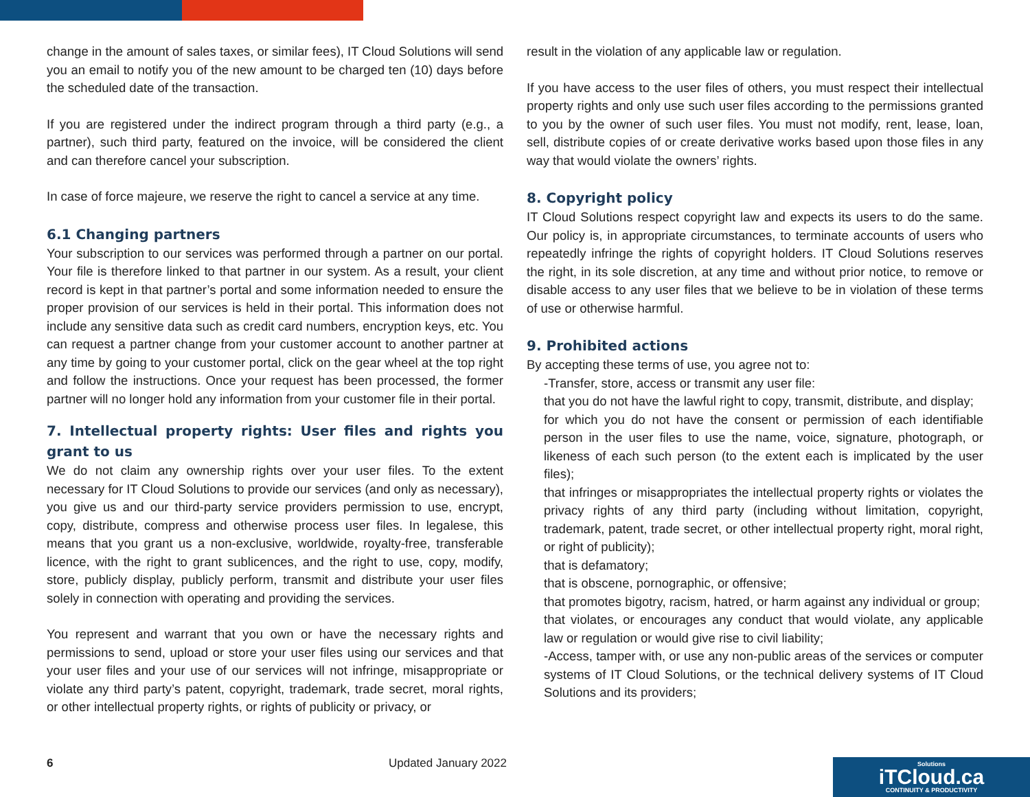change in the amount of sales taxes, or similar fees), IT Cloud Solutions will send you an email to notify you of the new amount to be charged ten (10) days before the scheduled date of the transaction.
If you are registered under the indirect program through a third party (e.g., a partner), such third party, featured on the invoice, will be considered the client and can therefore cancel your subscription.
In case of force majeure, we reserve the right to cancel a service at any time.
6.1 Changing partners
Your subscription to our services was performed through a partner on our portal. Your file is therefore linked to that partner in our system. As a result, your client record is kept in that partner’s portal and some information needed to ensure the proper provision of our services is held in their portal. This information does not include any sensitive data such as credit card numbers, encryption keys, etc. You can request a partner change from your customer account to another partner at any time by going to your customer portal, click on the gear wheel at the top right and follow the instructions. Once your request has been processed, the former partner will no longer hold any information from your customer file in their portal.
7. Intellectual property rights: User files and rights you grant to us
We do not claim any ownership rights over your user files. To the extent necessary for IT Cloud Solutions to provide our services (and only as necessary), you give us and our third-party service providers permission to use, encrypt, copy, distribute, compress and otherwise process user files. In legalese, this means that you grant us a non-exclusive, worldwide, royalty-free, transferable licence, with the right to grant sublicences, and the right to use, copy, modify, store, publicly display, publicly perform, transmit and distribute your user files solely in connection with operating and providing the services.
You represent and warrant that you own or have the necessary rights and permissions to send, upload or store your user files using our services and that your user files and your use of our services will not infringe, misappropriate or violate any third party’s patent, copyright, trademark, trade secret, moral rights, or other intellectual property rights, or rights of publicity or privacy, or
result in the violation of any applicable law or regulation.
If you have access to the user files of others, you must respect their intellectual property rights and only use such user files according to the permissions granted to you by the owner of such user files. You must not modify, rent, lease, loan, sell, distribute copies of or create derivative works based upon those files in any way that would violate the owners’ rights.
8. Copyright policy
IT Cloud Solutions respect copyright law and expects its users to do the same. Our policy is, in appropriate circumstances, to terminate accounts of users who repeatedly infringe the rights of copyright holders. IT Cloud Solutions reserves the right, in its sole discretion, at any time and without prior notice, to remove or disable access to any user files that we believe to be in violation of these terms of use or otherwise harmful.
9. Prohibited actions
By accepting these terms of use, you agree not to:
-Transfer, store, access or transmit any user file:
that you do not have the lawful right to copy, transmit, distribute, and display;
for which you do not have the consent or permission of each identifiable person in the user files to use the name, voice, signature, photograph, or likeness of each such person (to the extent each is implicated by the user files);
that infringes or misappropriates the intellectual property rights or violates the privacy rights of any third party (including without limitation, copyright, trademark, patent, trade secret, or other intellectual property right, moral right, or right of publicity);
that is defamatory;
that is obscene, pornographic, or offensive;
that promotes bigotry, racism, hatred, or harm against any individual or group;
that violates, or encourages any conduct that would violate, any applicable law or regulation or would give rise to civil liability;
-Access, tamper with, or use any non-public areas of the services or computer systems of IT Cloud Solutions, or the technical delivery systems of IT Cloud Solutions and its providers;
6 Updated January 2022
Solutions
iTCloud.ca
CONTINUITY & PRODUCTIVITY